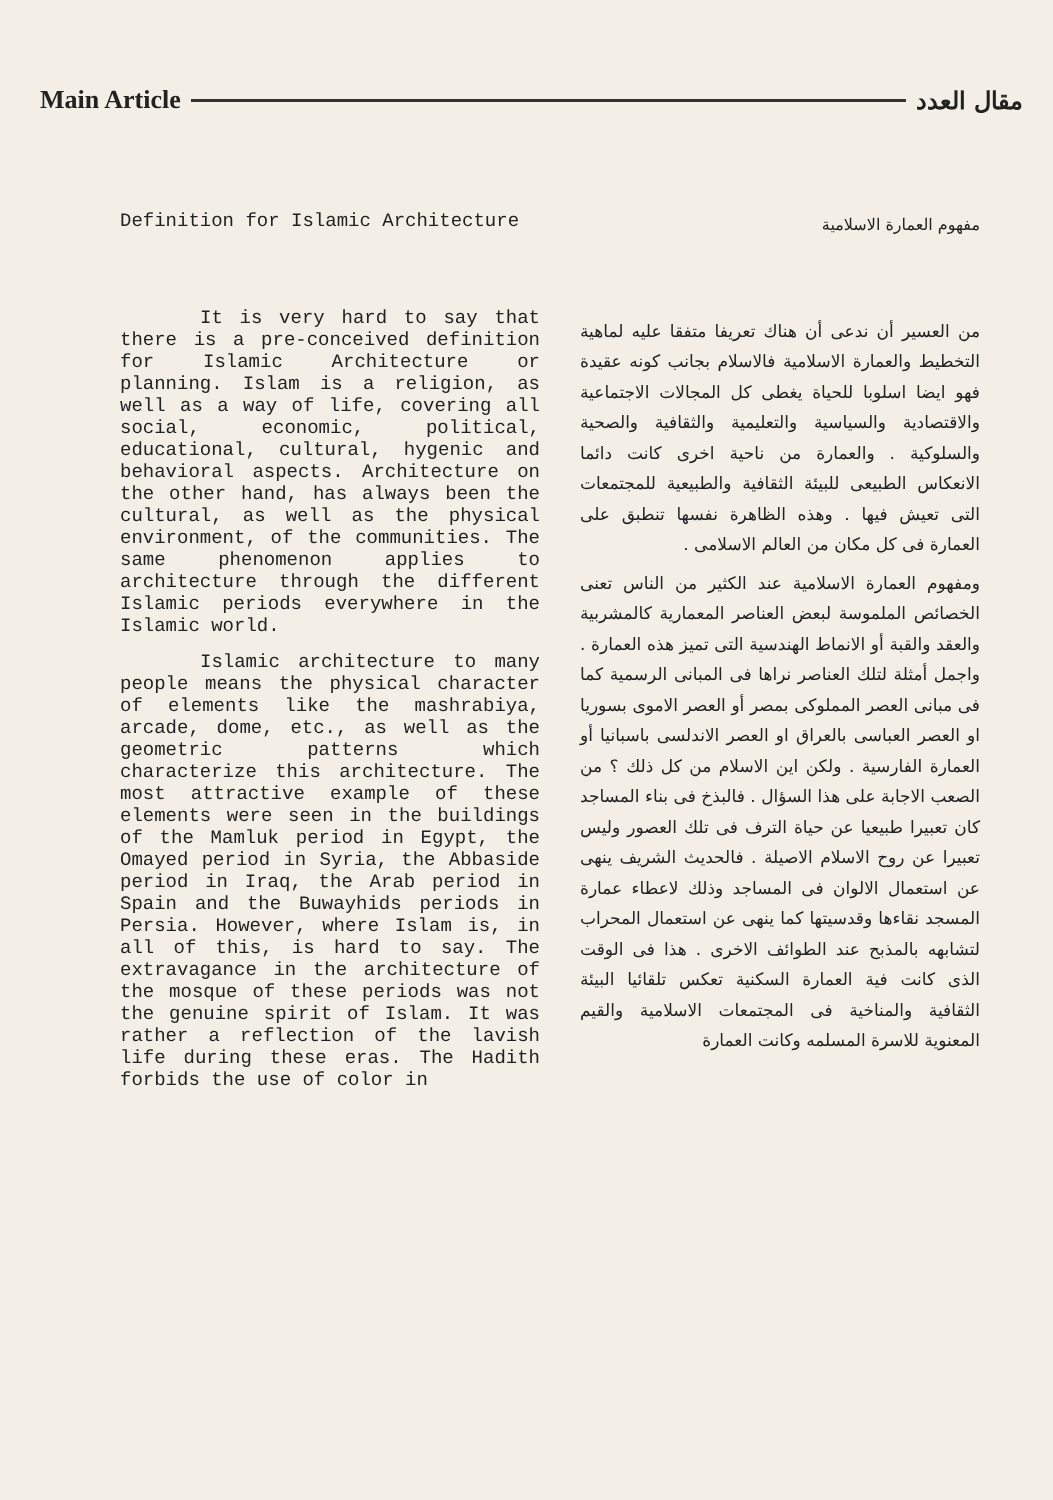Main Article مقال العدد
Definition for Islamic Architecture
It is very hard to say that there is a pre-conceived definition for Islamic Architecture or planning. Islam is a religion, as well as a way of life, covering all social, economic, political, educational, cultural, hygenic and behavioral aspects. Architecture on the other hand, has always been the cultural, as well as the physical environment, of the communities. The same phenomenon applies to architecture through the different Islamic periods everywhere in the Islamic world.
Islamic architecture to many people means the physical character of elements like the mashrabiya, arcade, dome, etc., as well as the geometric patterns which characterize this architecture. The most attractive example of these elements were seen in the buildings of the Mamluk period in Egypt, the Omayed period in Syria, the Abbaside period in Iraq, the Arab period in Spain and the Buwayhids periods in Persia. However, where Islam is, in all of this, is hard to say. The extravagance in the architecture of the mosque of these periods was not the genuine spirit of Islam. It was rather a reflection of the lavish life during these eras. The Hadith forbids the use of color in
مفهوم العمارة الاسلامية
من العسير أن ندعى أن هناك تعريفا متفقا عليه لماهية التخطيط والعمارة الاسلامية فالاسلام بجانب كونه عقيدة فهو ايضا اسلوبا للحياة يغطى كل المجالات الاجتماعية والاقتصادية والسياسية والتعليمية والثقافية والصحية والسلوكية . والعمارة من ناحية اخرى كانت دائما الانعكاس الطبيعى للبيئة الثقافية والطبيعية للمجتمعات التى تعيش فيها . وهذه الظاهرة نفسها تنطبق على العمارة فى كل مكان من العالم الاسلامى .
ومفهوم العمارة الاسلامية عند الكثير من الناس تعنى الخصائص الملموسة لبعض العناصر المعمارية كالمشربية والعقد والقبة أو الانماط الهندسية التى تميز هذه العمارة . واجمل أمثلة لتلك العناصر نراها فى المبانى الرسمية كما فى مبانى العصر المملوكى بمصر أو العصر الاموى بسوريا او العصر العباسى بالعراق او العصر الاندلسى باسبانيا أو العمارة الفارسية . ولكن اين الاسلام من كل ذلك ؟ من الصعب الاجابة على هذا السؤال . فالبذخ فى بناء المساجد كان تعبيرا طبيعيا عن حياة الترف فى تلك العصور وليس تعبيرا عن روح الاسلام الاصيلة . فالحديث الشريف ينهى عن استعمال الالوان فى المساجد وذلك لاعطاء عمارة المسجد نقاءها وقدسيتها كما ينهى عن استعمال المحراب لتشابهه بالمذبح عند الطوائف الاخرى . هذا فى الوقت الذى كانت فية العمارة السكنية تعكس تلقائيا البيئة الثقافية والمناخية فى المجتمعات الاسلامية والقيم المعنوية للاسرة المسلمه وكانت العمارة